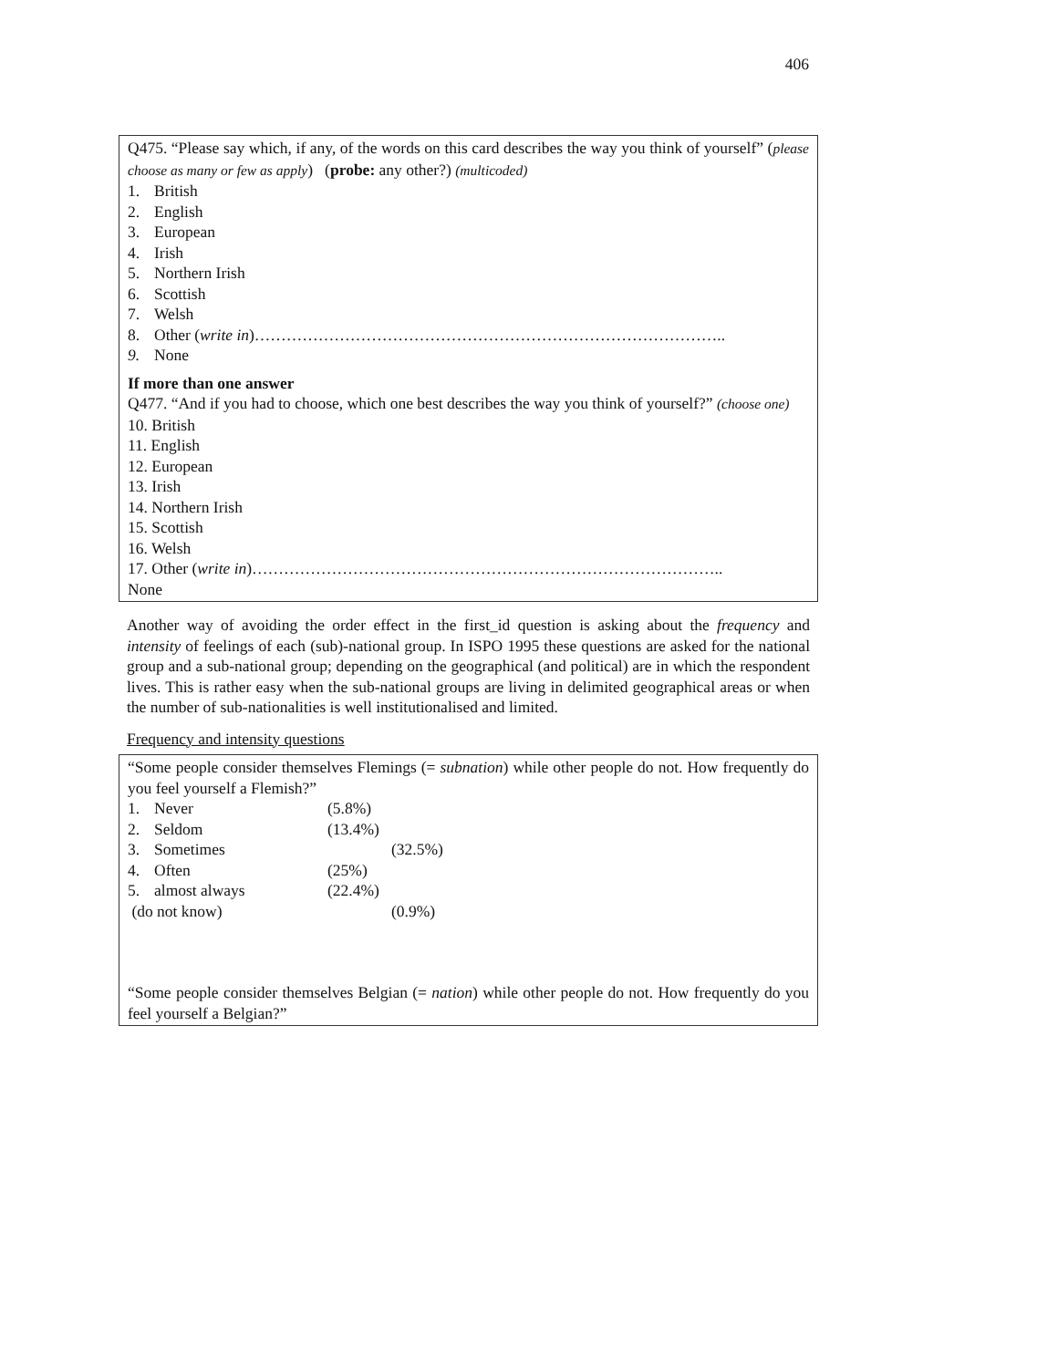406
Q475. “Please say which, if any, of the words on this card describes the way you think of yourself” (please choose as many or few as apply) (probe: any other?) (multicoded)
1. British
2. English
3. European
4. Irish
5. Northern Irish
6. Scottish
7. Welsh
8. Other (write in)……………………………………………………………………………..
9. None
If more than one answer
Q477. “And if you had to choose, which one best describes the way you think of yourself?” (choose one)
10. British
11. English
12. European
13. Irish
14. Northern Irish
15. Scottish
16. Welsh
17. Other (write in)……………………………………………………………………………..
None
Another way of avoiding the order effect in the first_id question is asking about the frequency and intensity of feelings of each (sub)-national group. In ISPO 1995 these questions are asked for the national group and a sub-national group; depending on the geographical (and political) are in which the respondent lives. This is rather easy when the sub-national groups are living in delimited geographical areas or when the number of sub-nationalities is well institutionalised and limited.
Frequency and intensity questions
“Some people consider themselves Flemings (= subnation) while other people do not. How frequently do you feel yourself a Flemish?”
1. Never (5.8%)
2. Seldom (13.4%)
3. Sometimes (32.5%)
4. Often (25%)
5. almost always (22.4%)
(do not know) (0.9%)
“Some people consider themselves Belgian (= nation) while other people do not. How frequently do you feel yourself a Belgian?”